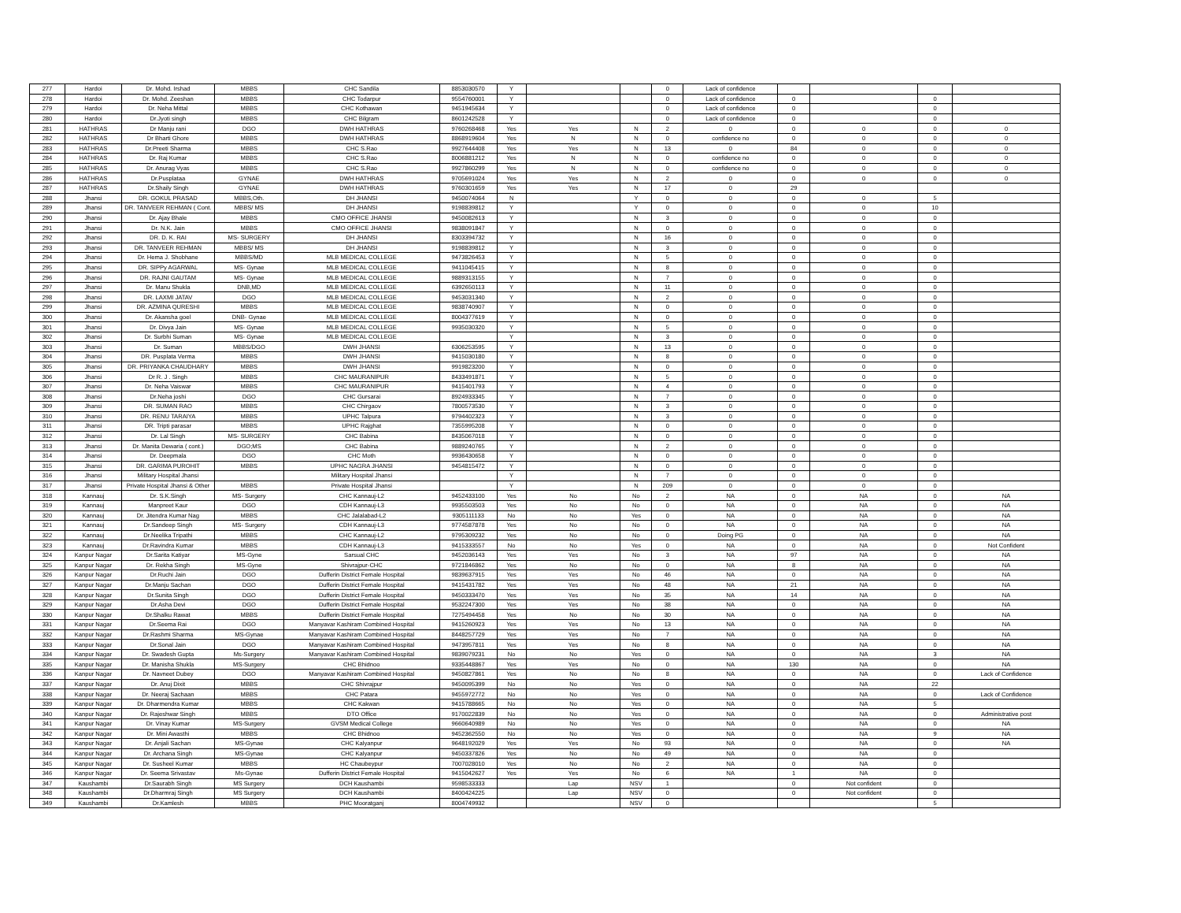| 277 | Hardoi | Dr. Mohd. Irshad | MBBS | CHC Sandila | 8853030570 | Y | | | 0 | Lack of confidence | | | | |
| 278 | Hardoi | Dr. Mohd. Zeeshan | MBBS | CHC Todarpur | 9554760001 | Y | | | 0 | Lack of confidence | 0 | | 0 | |
| 279 | Hardoi | Dr. Neha Mittal | MBBS | CHC Kothawan | 9451945634 | Y | | | 0 | Lack of confidence | 0 | | 0 | |
| 280 | Hardoi | Dr.Jyoti singh | MBBS | CHC Bilgram | 8601242528 | Y | | | 0 | Lack of confidence | 0 | | 0 | |
| 281 | HATHRAS | Dr Manju rani | DGO | DWH HATHRAS | 9760268468 | Yes | Yes | N | 2 | 0 | 0 | 0 | 0 | 0 |
| 282 | HATHRAS | Dr Bharti Ghore | MBBS | DWH HATHRAS | 8868919604 | Yes | N | N | 0 | confidence no | 0 | 0 | 0 | 0 |
| 283 | HATHRAS | Dr.Preeti Sharma | MBBS | CHC S.Rao | 9927644408 | Yes | Yes | N | 13 | 0 | 84 | 0 | 0 | 0 |
| 284 | HATHRAS | Dr. Raj Kumar | MBBS | CHC S.Rao | 8006881212 | Yes | N | N | 0 | confidence no | 0 | 0 | 0 | 0 |
| 285 | HATHRAS | Dr. Anurag Vyas | MBBS | CHC S.Rao | 9927860299 | Yes | N | N | 0 | confidence no | 0 | 0 | 0 | 0 |
| 286 | HATHRAS | Dr.Pusplataa | GYNAE | DWH HATHRAS | 9705691024 | Yes | Yes | N | 2 | 0 | 0 | 0 | 0 | 0 |
| 287 | HATHRAS | Dr.Shaily Singh | GYNAE | DWH HATHRAS | 9760301659 | Yes | Yes | N | 17 | 0 | 29 | | | |
| 288 | Jhansi | DR. GOKUL PRASAD | MBBS,Oth. | DH JHANSI | 9450074064 | N | | Y | 0 | 0 | 0 | 0 | 5 | |
| 289 | Jhansi | DR. TANVEER REHMAN ( Cont. | MBBS/ MS | DH JHANSI | 9198839812 | Y | | Y | 0 | 0 | 0 | 0 | 10 | |
| 290 | Jhansi | Dr. Ajay Bhale | MBBS | CMO OFFICE JHANSI | 9450082613 | Y | | N | 3 | 0 | 0 | 0 | 0 | |
| 291 | Jhansi | Dr. N.K. Jain | MBBS | CMO OFFICE JHANSI | 9838091847 | Y | | N | 0 | 0 | 0 | 0 | 0 | |
| 292 | Jhansi | DR. D. K. RAI | MS- SURGERY | DH JHANSI | 8303394732 | Y | | N | 16 | 0 | 0 | 0 | 0 | |
| 293 | Jhansi | DR. TANVEER REHMAN | MBBS/ MS | DH JHANSI | 9198839812 | Y | | N | 3 | 0 | 0 | 0 | 0 | |
| 294 | Jhansi | Dr. Hema J. Shobhane | MBBS/MD | MLB MEDICAL COLLEGE | 9473826453 | Y | | N | 5 | 0 | 0 | 0 | 0 | |
| 295 | Jhansi | DR. SIPPy AGARWAL | MS- Gynae | MLB MEDICAL COLLEGE | 9411045415 | Y | | N | 8 | 0 | 0 | 0 | 0 | |
| 296 | Jhansi | DR. RAJNI GAUTAM | MS- Gynae | MLB MEDICAL COLLEGE | 9889313155 | Y | | N | 7 | 0 | 0 | 0 | 0 | |
| 297 | Jhansi | Dr. Manu Shukla | DNB,MD | MLB MEDICAL COLLEGE | 6392650113 | Y | | N | 11 | 0 | 0 | 0 | 0 | |
| 298 | Jhansi | DR. LAXMI JATAV | DGO | MLB MEDICAL COLLEGE | 9453031340 | Y | | N | 2 | 0 | 0 | 0 | 0 | |
| 299 | Jhansi | DR. AZMINA QURESHI | MBBS | MLB MEDICAL COLLEGE | 9838740907 | Y | | N | 0 | 0 | 0 | 0 | 0 | |
| 300 | Jhansi | Dr. Akansha goel | DNB- Gynae | MLB MEDICAL COLLEGE | 8004377619 | Y | | N | 0 | 0 | 0 | 0 | 0 | |
| 301 | Jhansi | Dr. Divya Jain | MS- Gynae | MLB MEDICAL COLLEGE | 9935030320 | Y | | N | 5 | 0 | 0 | 0 | 0 | |
| 302 | Jhansi | Dr. Surbhi Suman | MS- Gynae | MLB MEDICAL COLLEGE | | Y | | N | 3 | 0 | 0 | 0 | 0 | |
| 303 | Jhansi | Dr. Suman | MBBS/DGO | DWH JHANSI | 6306253595 | Y | | N | 13 | 0 | 0 | 0 | 0 | |
| 304 | Jhansi | DR. Pusplata Verma | MBBS | DWH JHANSI | 9415030180 | Y | | N | 8 | 0 | 0 | 0 | 0 | |
| 305 | Jhansi | DR. PRIYANKA CHAUDHARY | MBBS | DWH JHANSI | 9919823200 | Y | | N | 0 | 0 | 0 | 0 | 0 | |
| 306 | Jhansi | Dr R. J . Singh | MBBS | CHC MAURANIPUR | 8433491871 | Y | | N | 5 | 0 | 0 | 0 | 0 | |
| 307 | Jhansi | Dr. Neha Vaiswar | MBBS | CHC MAURANIPUR | 9415401793 | Y | | N | 4 | 0 | 0 | 0 | 0 | |
| 308 | Jhansi | Dr.Neha joshi | DGO | CHC Gursarai | 8924933345 | Y | | N | 7 | 0 | 0 | 0 | 0 | |
| 309 | Jhansi | DR. SUMAN RAO | MBBS | CHC Chirgaov | 7800573530 | Y | | N | 3 | 0 | 0 | 0 | 0 | |
| 310 | Jhansi | DR. RENU TARAIYA | MBBS | UPHC Talpura | 9794402323 | Y | | N | 3 | 0 | 0 | 0 | 0 | |
| 311 | Jhansi | DR. Tripti parasar | MBBS | UPHC Rajghat | 7355995208 | Y | | N | 0 | 0 | 0 | 0 | 0 | |
| 312 | Jhansi | Dr. Lal Singh | MS- SURGERY | CHC Babina | 8435067018 | Y | | N | 0 | 0 | 0 | 0 | 0 | |
| 313 | Jhansi | Dr. Manita Dewaria ( cont.) | DGO;MS | CHC Babina | 9889240765 | Y | | N | 2 | 0 | 0 | 0 | 0 | |
| 314 | Jhansi | Dr. Deepmala | DGO | CHC Moth | 9936430658 | Y | | N | 0 | 0 | 0 | 0 | 0 | |
| 315 | Jhansi | DR. GARIMA PUROHIT | MBBS | UPHC NAGRA JHANSI | 9454815472 | Y | | N | 0 | 0 | 0 | 0 | 0 | |
| 316 | Jhansi | Military Hospital Jhansi | | Military Hospital Jhansi | | Y | | N | 7 | 0 | 0 | 0 | 0 | |
| 317 | Jhansi | Private Hospital Jhansi & Other | MBBS | Private Hospital Jhansi | | Y | | N | 209 | 0 | 0 | 0 | 0 | |
| 318 | Kannauj | Dr. S.K.Singh | MS- Surgery | CHC Kannauj-L2 | 9452433100 | Yes | No | No | 2 | NA | 0 | NA | 0 | NA |
| 319 | Kannauj | Manpreet Kaur | DGO | CDH Kannauj-L3 | 9935503503 | Yes | No | No | 0 | NA | 0 | NA | 0 | NA |
| 320 | Kannauj | Dr. Jitendra Kumar Nag | MBBS | CHC Jalalabad-L2 | 9305111133 | No | No | Yes | 0 | NA | 0 | NA | 0 | NA |
| 321 | Kannauj | Dr.Sandeep Singh | MS- Surgery | CDH Kannauj-L3 | 9774587878 | Yes | No | No | 0 | NA | 0 | NA | 0 | NA |
| 322 | Kannauj | Dr.Neelika Tripathi | MBBS | CHC Kannauj-L2 | 9795309232 | Yes | No | No | 0 | Doing PG | 0 | NA | 0 | NA |
| 323 | Kannauj | Dr.Ravindra Kumar | MBBS | CDH Kannauj-L3 | 9415333557 | No | No | Yes | 0 | NA | 0 | NA | 0 | Not Confident |
| 324 | Kanpur Nagar | Dr.Sarita Katiyar | MS-Gyne | Sarsual CHC | 9452036143 | Yes | Yes | No | 3 | NA | 97 | NA | 0 | NA |
| 325 | Kanpur Nagar | Dr. Rekha Singh | MS-Gyne | Shivrajpur-CHC | 9721846862 | Yes | No | No | 0 | NA | 8 | NA | 0 | NA |
| 326 | Kanpur Nagar | Dr.Ruchi Jain | DGO | Dufferin District Female Hospital | 9839637915 | Yes | Yes | No | 46 | NA | 0 | NA | 0 | NA |
| 327 | Kanpur Nagar | Dr.Manju Sachan | DGO | Dufferin District Female Hospital | 9415431782 | Yes | Yes | No | 48 | NA | 21 | NA | 0 | NA |
| 328 | Kanpur Nagar | Dr.Sunita Singh | DGO | Dufferin District Female Hospital | 9450333470 | Yes | Yes | No | 35 | NA | 14 | NA | 0 | NA |
| 329 | Kanpur Nagar | Dr.Asha Devi | DGO | Dufferin District Female Hospital | 9532247300 | Yes | Yes | No | 38 | NA | 0 | NA | 0 | NA |
| 330 | Kanpur Nagar | Dr.Shalku Rawat | MBBS | Dufferin District Female Hospital | 7275494458 | Yes | No | No | 30 | NA | 0 | NA | 0 | NA |
| 331 | Kanpur Nagar | Dr.Seema Rai | DGO | Manyavar Kashiram Combined Hospital | 9415260923 | Yes | Yes | No | 13 | NA | 0 | NA | 0 | NA |
| 332 | Kanpur Nagar | Dr.Rashmi Sharma | MS-Gynae | Manyavar Kashiram Combined Hospital | 8448257729 | Yes | Yes | No | 7 | NA | 0 | NA | 0 | NA |
| 333 | Kanpur Nagar | Dr.Sonal Jain | DGO | Manyavar Kashiram Combined Hospital | 9473957811 | Yes | Yes | No | 8 | NA | 0 | NA | 0 | NA |
| 334 | Kanpur Nagar | Dr. Swadesh Gupta | Ms-Surgery | Manyavar Kashiram Combined Hospital | 9839079231 | No | No | Yes | 0 | NA | 0 | NA | 3 | NA |
| 335 | Kanpur Nagar | Dr. Manisha Shukla | MS-Surgery | CHC Bhidnoo | 9335448867 | Yes | Yes | No | 0 | NA | 130 | NA | 0 | NA |
| 336 | Kanpur Nagar | Dr. Navneet Dubey | DGO | Manyavar Kashiram Combined Hospital | 9450827861 | Yes | No | No | 8 | NA | 0 | NA | 0 | Lack of Confidence |
| 337 | Kanpur Nagar | Dr. Anuj Dixit | MBBS | CHC Shivrajpur | 9450095399 | No | No | Yes | 0 | NA | 0 | NA | 22 | |
| 338 | Kanpur Nagar | Dr. Neeraj Sachaan | MBBS | CHC Patara | 9455972772 | No | No | Yes | 0 | NA | 0 | NA | 0 | Lack of Confidence |
| 339 | Kanpur Nagar | Dr. Dharmendra Kumar | MBBS | CHC Kakwan | 9415788665 | No | No | Yes | 0 | NA | 0 | NA | 5 | |
| 340 | Kanpur Nagar | Dr. Rajeshwar Singh | MBBS | DTO Office | 9170022839 | No | No | Yes | 0 | NA | 0 | NA | 0 | Administrative post |
| 341 | Kanpur Nagar | Dr. Vinay Kumar | MS-Surgery | GVSM Medical College | 9660640989 | No | No | Yes | 0 | NA | 0 | NA | 0 | NA |
| 342 | Kanpur Nagar | Dr. Mini Awasthi | MBBS | CHC Bhidnoo | 9452362550 | No | No | Yes | 0 | NA | 0 | NA | 9 | NA |
| 343 | Kanpur Nagar | Dr. Anjali Sachan | MS-Gynae | CHC Kalyanpur | 9648192029 | Yes | Yes | No | 93 | NA | 0 | NA | 0 | NA |
| 344 | Kanpur Nagar | Dr. Archana Singh | MS-Gynae | CHC Kalyanpur | 9450337826 | Yes | No | No | 49 | NA | 0 | NA | 0 | |
| 345 | Kanpur Nagar | Dr. Susheel Kumar | MBBS | HC Chaubeypur | 7007028010 | Yes | No | No | 2 | NA | 0 | NA | 0 | |
| 346 | Kanpur Nagar | Dr. Seema Srivastav | Ms-Gynae | Dufferin District Female Hospital | 9415042627 | Yes | Yes | No | 6 | NA | 1 | NA | 0 | |
| 347 | Kaushambi | Dr.Saurabh Singh | MS Surgery | DCH Kaushambi | 9598533333 | | Lap | NSV | 1 | | 0 | Not confident | 0 | |
| 348 | Kaushambi | Dr.Dharmraj Singh | MS Surgery | DCH Kaushambi | 8400424225 | | Lap | NSV | 0 | | 0 | Not confident | 0 | |
| 349 | Kaushambi | Dr.Kamlesh | MBBS | PHC Mooratganj | 8004749932 | | | NSV | 0 | | | | 5 | |